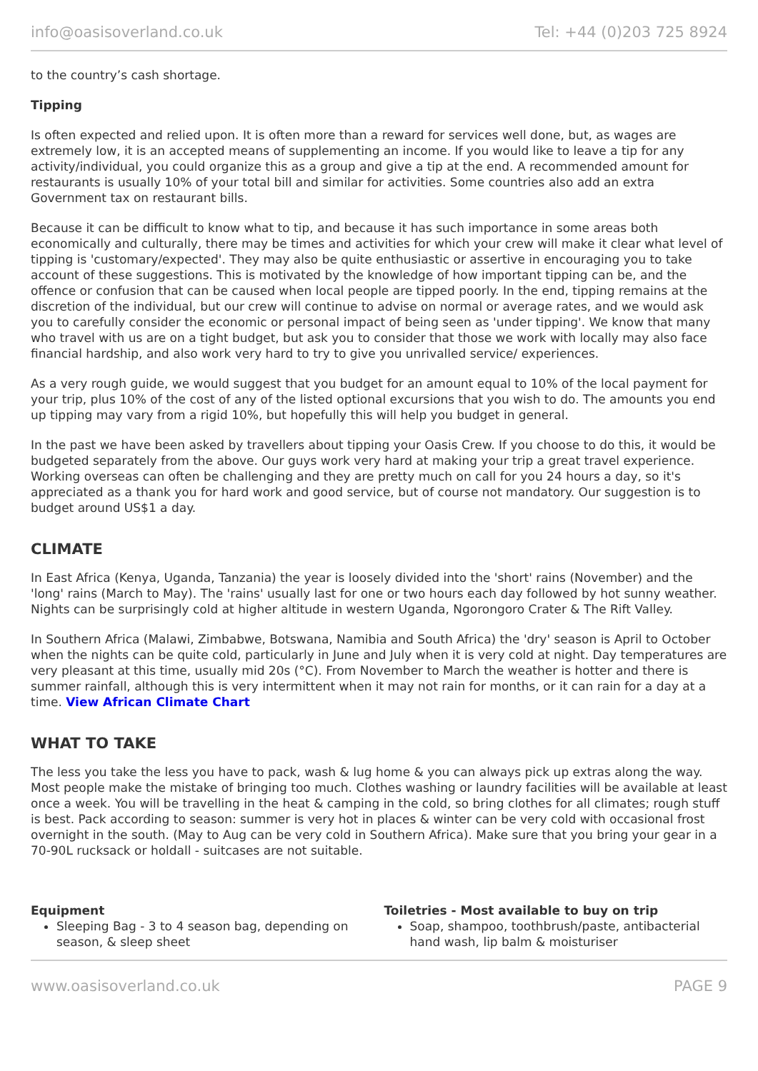info@oasisoverland.co.uk Tel: +44 (0)203 725 8924
to the country’s cash shortage.
Tipping
Is often expected and relied upon. It is often more than a reward for services well done, but, as wages are extremely low, it is an accepted means of supplementing an income. If you would like to leave a tip for any activity/individual, you could organize this as a group and give a tip at the end. A recommended amount for restaurants is usually 10% of your total bill and similar for activities. Some countries also add an extra Government tax on restaurant bills.
Because it can be difficult to know what to tip, and because it has such importance in some areas both economically and culturally, there may be times and activities for which your crew will make it clear what level of tipping is 'customary/expected'. They may also be quite enthusiastic or assertive in encouraging you to take account of these suggestions. This is motivated by the knowledge of how important tipping can be, and the offence or confusion that can be caused when local people are tipped poorly. In the end, tipping remains at the discretion of the individual, but our crew will continue to advise on normal or average rates, and we would ask you to carefully consider the economic or personal impact of being seen as 'under tipping'. We know that many who travel with us are on a tight budget, but ask you to consider that those we work with locally may also face financial hardship, and also work very hard to try to give you unrivalled service/ experiences.
As a very rough guide, we would suggest that you budget for an amount equal to 10% of the local payment for your trip, plus 10% of the cost of any of the listed optional excursions that you wish to do. The amounts you end up tipping may vary from a rigid 10%, but hopefully this will help you budget in general.
In the past we have been asked by travellers about tipping your Oasis Crew. If you choose to do this, it would be budgeted separately from the above. Our guys work very hard at making your trip a great travel experience. Working overseas can often be challenging and they are pretty much on call for you 24 hours a day, so it's appreciated as a thank you for hard work and good service, but of course not mandatory. Our suggestion is to budget around US$1 a day.
CLIMATE
In East Africa (Kenya, Uganda, Tanzania) the year is loosely divided into the 'short' rains (November) and the 'long' rains (March to May). The 'rains' usually last for one or two hours each day followed by hot sunny weather. Nights can be surprisingly cold at higher altitude in western Uganda, Ngorongoro Crater & The Rift Valley.
In Southern Africa (Malawi, Zimbabwe, Botswana, Namibia and South Africa) the 'dry' season is April to October when the nights can be quite cold, particularly in June and July when it is very cold at night. Day temperatures are very pleasant at this time, usually mid 20s (°C). From November to March the weather is hotter and there is summer rainfall, although this is very intermittent when it may not rain for months, or it can rain for a day at a time. View African Climate Chart
WHAT TO TAKE
The less you take the less you have to pack, wash & lug home & you can always pick up extras along the way. Most people make the mistake of bringing too much. Clothes washing or laundry facilities will be available at least once a week. You will be travelling in the heat & camping in the cold, so bring clothes for all climates; rough stuff is best. Pack according to season: summer is very hot in places & winter can be very cold with occasional frost overnight in the south. (May to Aug can be very cold in Southern Africa). Make sure that you bring your gear in a 70-90L rucksack or holdall - suitcases are not suitable.
Equipment
Sleeping Bag - 3 to 4 season bag, depending on season, & sleep sheet
Toiletries - Most available to buy on trip
Soap, shampoo, toothbrush/paste, antibacterial hand wash, lip balm & moisturiser
www.oasisoverland.co.uk PAGE 9